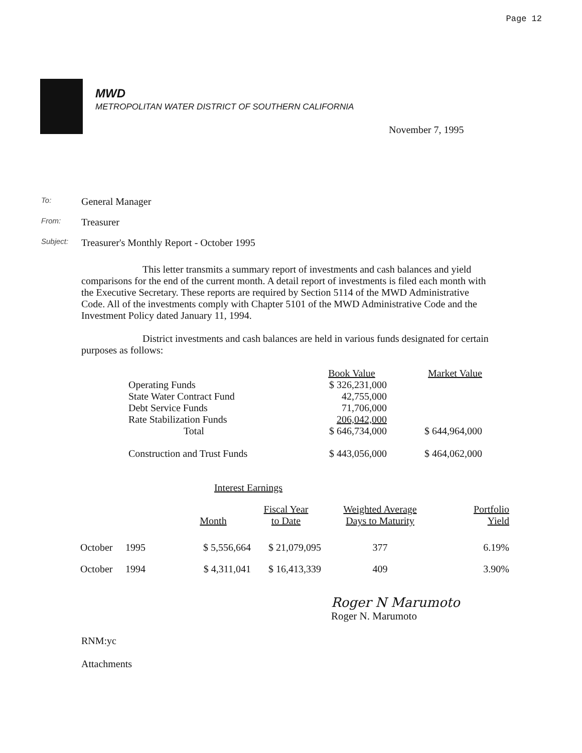Page 12
MWD
METROPOLITAN WATER DISTRICT OF SOUTHERN CALIFORNIA
November 7, 1995
To: General Manager
From: Treasurer
Subject: Treasurer's Monthly Report - October 1995
This letter transmits a summary report of investments and cash balances and yield comparisons for the end of the current month. A detail report of investments is filed each month with the Executive Secretary. These reports are required by Section 5114 of the MWD Administrative Code. All of the investments comply with Chapter 5101 of the MWD Administrative Code and the Investment Policy dated January 11, 1994.
District investments and cash balances are held in various funds designated for certain purposes as follows:
| | Book Value | Market Value |
| --- | --- | --- |
| Operating Funds | $ 326,231,000 | |
| State Water Contract Fund | 42,755,000 | |
| Debt Service Funds | 71,706,000 | |
| Rate Stabilization Funds | 206,042,000 | |
| Total | $ 646,734,000 | $ 644,964,000 |
| Construction and Trust Funds | $ 443,056,000 | $ 464,062,000 |
| | | Interest Earnings | | | |
| --- | --- | --- | --- | --- | --- |
| | | Month | Fiscal Year to Date | Weighted Average Days to Maturity | Portfolio Yield |
| October | 1995 | $ 5,556,664 | $ 21,079,095 | 377 | 6.19% |
| October | 1994 | $ 4,311,041 | $ 16,413,339 | 409 | 3.90% |
Roger N Marumoto
Roger N. Marumoto
RNM:yc
Attachments